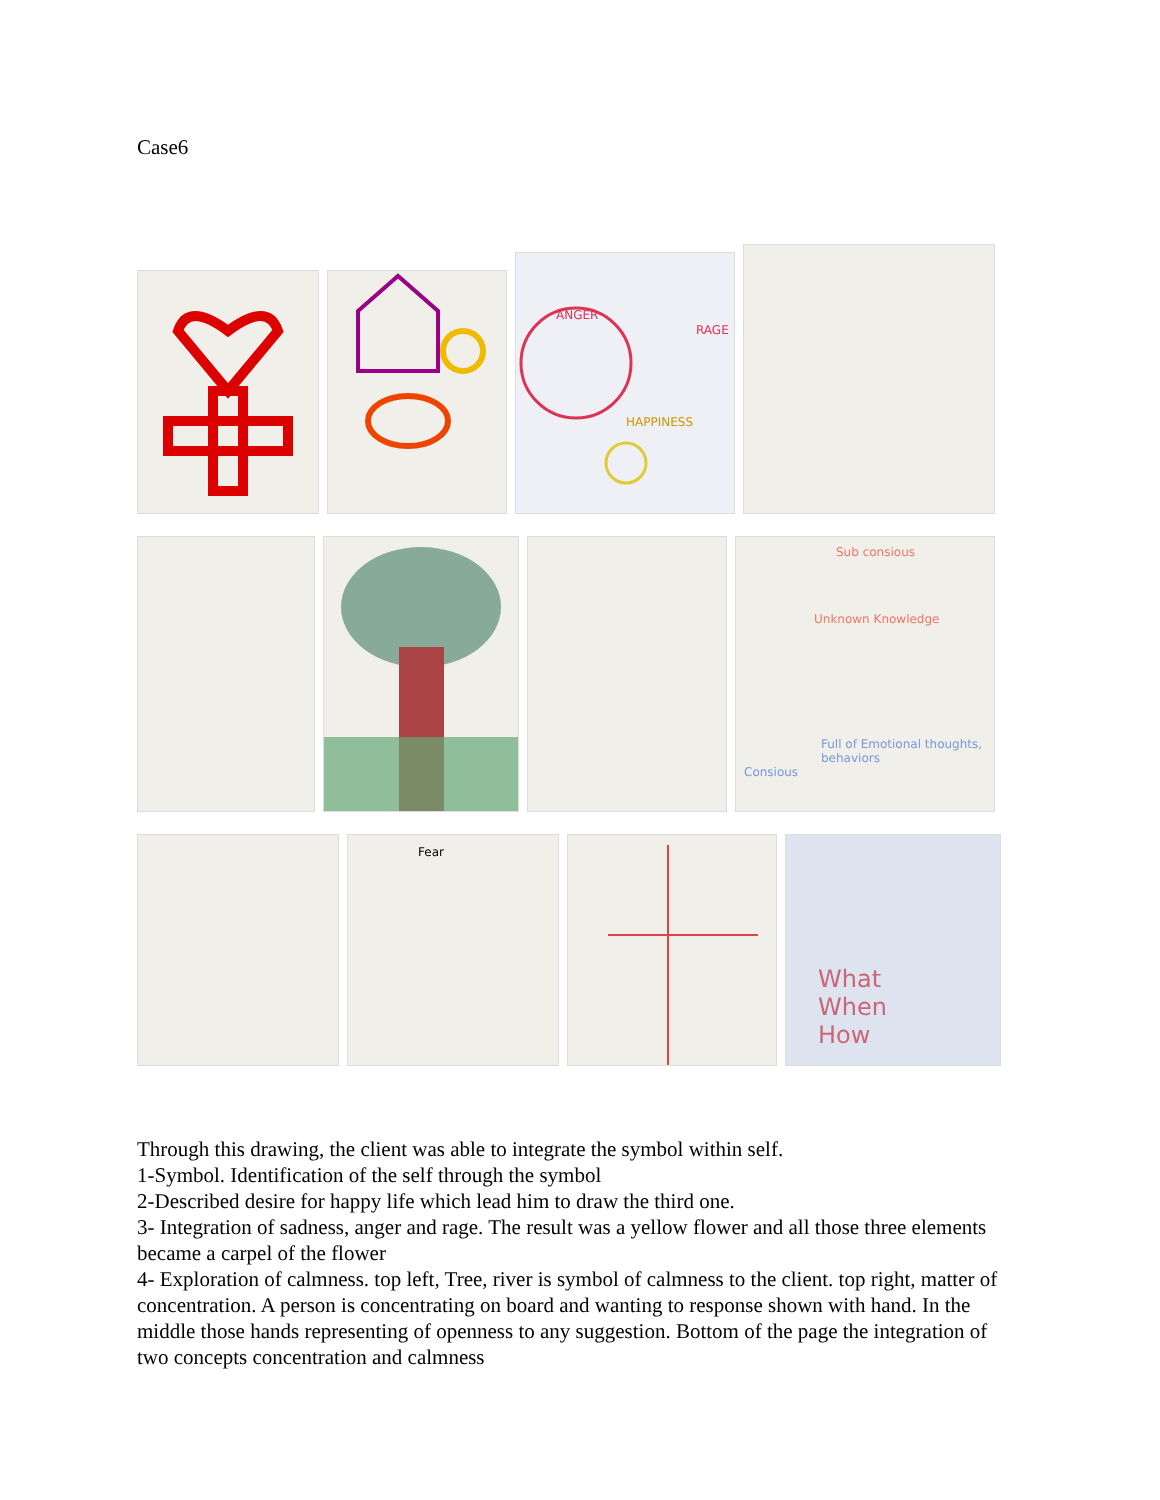Case6
ANGER
RAGE
HAPPINESS
Sub consious
Unknown Knowledge
Full of Emotional thoughts, behaviors
Consious
Fear
What
When
How
Through this drawing, the client was able to integrate the symbol within self.
1-Symbol. Identification of the self through the symbol
2-Described desire for happy life which lead him to draw the third one.
3- Integration of sadness, anger and rage. The result was a yellow flower and all those three elements became a carpel of the flower
4- Exploration of calmness. top left, Tree, river is symbol of calmness to the client. top right, matter of concentration. A person is concentrating on board and wanting to response shown with hand. In the middle those hands representing of openness to any suggestion. Bottom of the page the integration of two concepts concentration and calmness